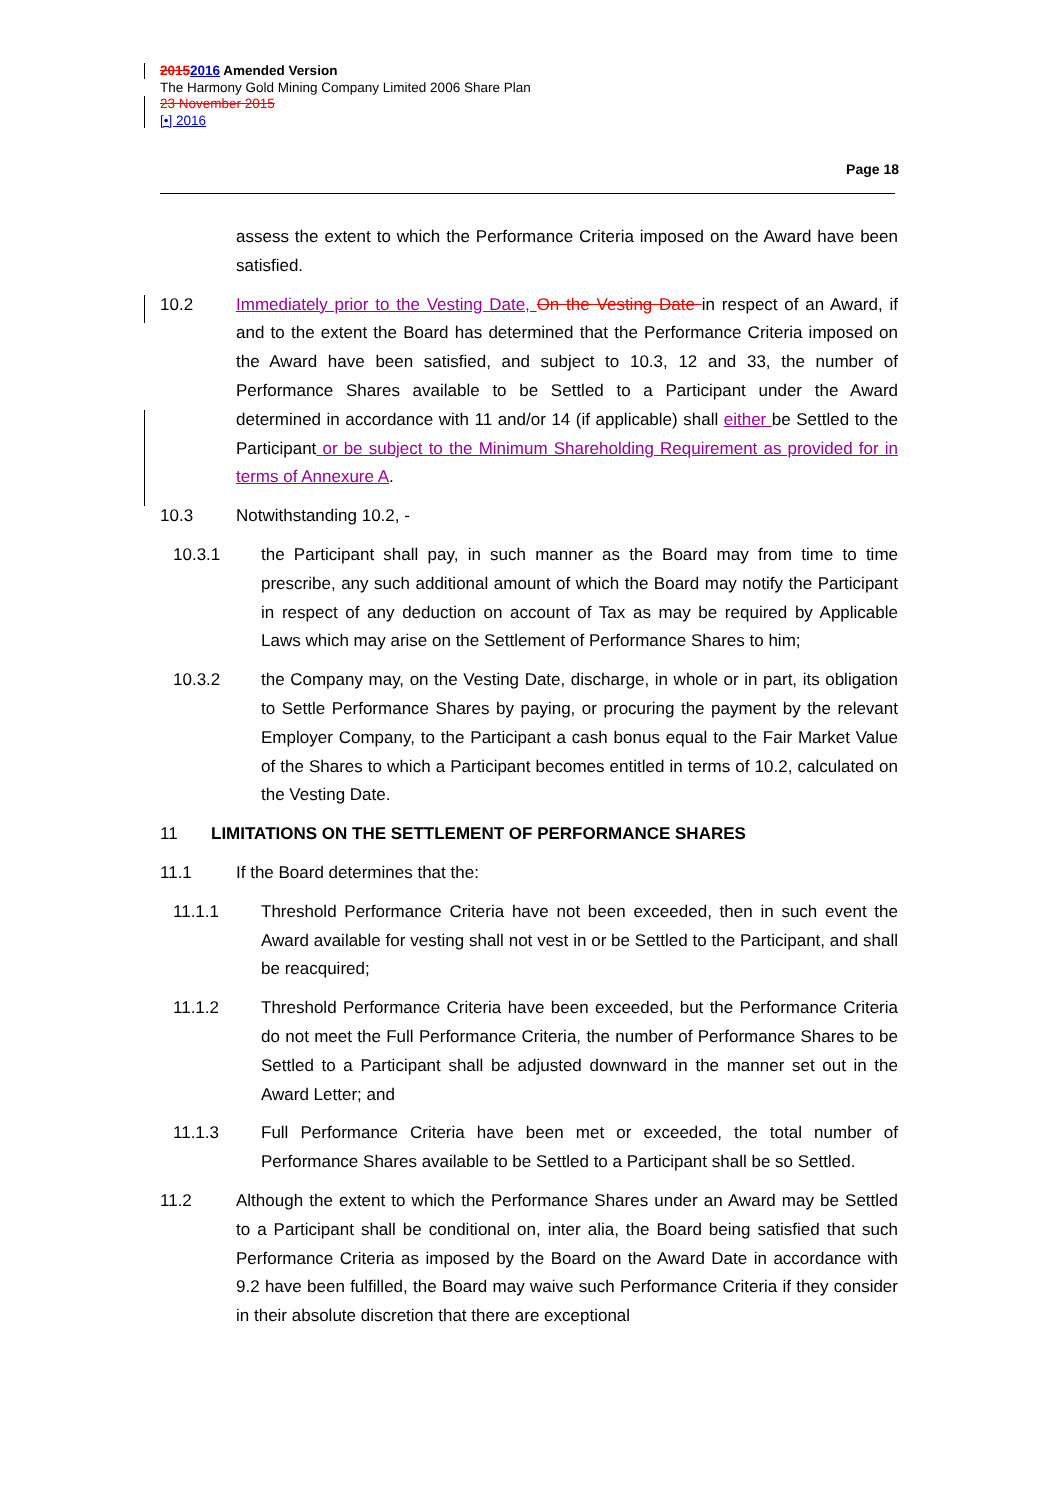20152016 Amended Version
The Harmony Gold Mining Company Limited 2006 Share Plan
23 November 2015
[•] 2016
Page 18
assess the extent to which the Performance Criteria imposed on the Award have been satisfied.
10.2 Immediately prior to the Vesting Date, On the Vesting Date in respect of an Award, if and to the extent the Board has determined that the Performance Criteria imposed on the Award have been satisfied, and subject to 10.3, 12 and 33, the number of Performance Shares available to be Settled to a Participant under the Award determined in accordance with 11 and/or 14 (if applicable) shall either be Settled to the Participant or be subject to the Minimum Shareholding Requirement as provided for in terms of Annexure A.
10.3 Notwithstanding 10.2, -
10.3.1 the Participant shall pay, in such manner as the Board may from time to time prescribe, any such additional amount of which the Board may notify the Participant in respect of any deduction on account of Tax as may be required by Applicable Laws which may arise on the Settlement of Performance Shares to him;
10.3.2 the Company may, on the Vesting Date, discharge, in whole or in part, its obligation to Settle Performance Shares by paying, or procuring the payment by the relevant Employer Company, to the Participant a cash bonus equal to the Fair Market Value of the Shares to which a Participant becomes entitled in terms of 10.2, calculated on the Vesting Date.
11 LIMITATIONS ON THE SETTLEMENT OF PERFORMANCE SHARES
11.1 If the Board determines that the:
11.1.1 Threshold Performance Criteria have not been exceeded, then in such event the Award available for vesting shall not vest in or be Settled to the Participant, and shall be reacquired;
11.1.2 Threshold Performance Criteria have been exceeded, but the Performance Criteria do not meet the Full Performance Criteria, the number of Performance Shares to be Settled to a Participant shall be adjusted downward in the manner set out in the Award Letter; and
11.1.3 Full Performance Criteria have been met or exceeded, the total number of Performance Shares available to be Settled to a Participant shall be so Settled.
11.2 Although the extent to which the Performance Shares under an Award may be Settled to a Participant shall be conditional on, inter alia, the Board being satisfied that such Performance Criteria as imposed by the Board on the Award Date in accordance with 9.2 have been fulfilled, the Board may waive such Performance Criteria if they consider in their absolute discretion that there are exceptional